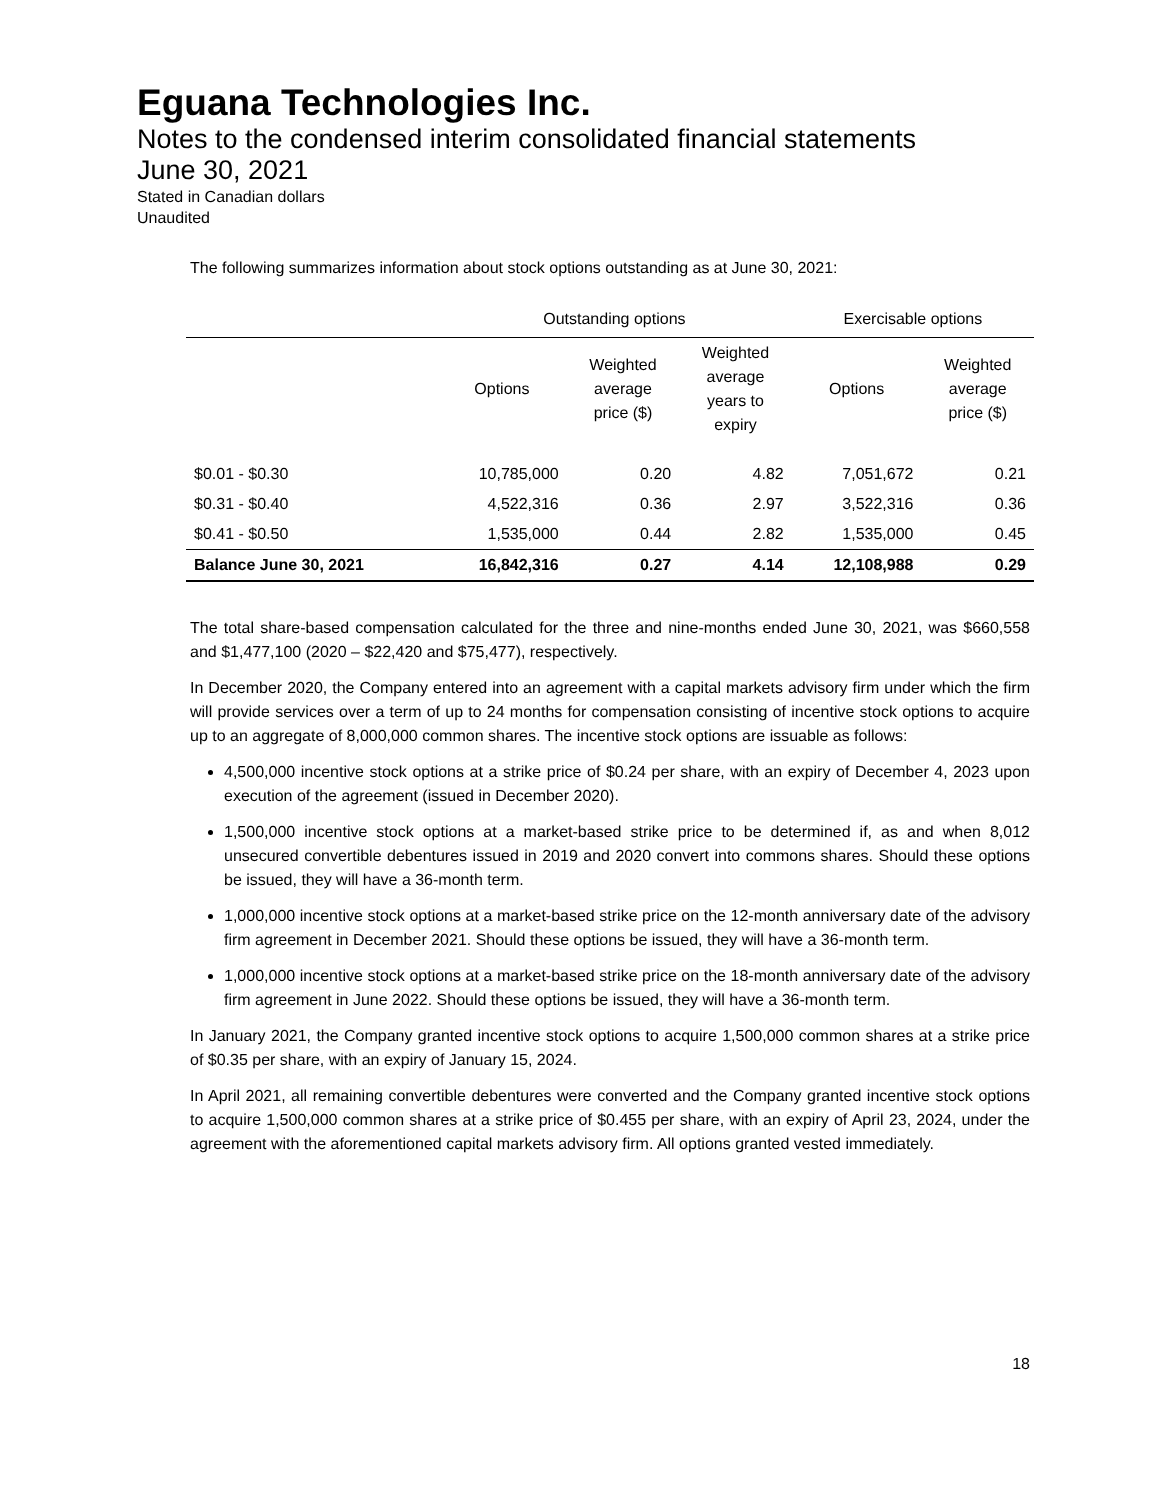Eguana Technologies Inc.
Notes to the condensed interim consolidated financial statements
June 30, 2021
Stated in Canadian dollars
Unaudited
The following summarizes information about stock options outstanding as at June 30, 2021:
| | Outstanding options | | | Exercisable options | |
| --- | --- | --- | --- | --- | --- |
| | Options | Weighted average price ($) | Weighted average years to expiry | Options | Weighted average price ($) |
| $0.01 - $0.30 | 10,785,000 | 0.20 | 4.82 | 7,051,672 | 0.21 |
| $0.31 - $0.40 | 4,522,316 | 0.36 | 2.97 | 3,522,316 | 0.36 |
| $0.41 - $0.50 | 1,535,000 | 0.44 | 2.82 | 1,535,000 | 0.45 |
| Balance June 30, 2021 | 16,842,316 | 0.27 | 4.14 | 12,108,988 | 0.29 |
The total share-based compensation calculated for the three and nine-months ended June 30, 2021, was $660,558 and $1,477,100 (2020 – $22,420 and $75,477), respectively.
In December 2020, the Company entered into an agreement with a capital markets advisory firm under which the firm will provide services over a term of up to 24 months for compensation consisting of incentive stock options to acquire up to an aggregate of 8,000,000 common shares. The incentive stock options are issuable as follows:
4,500,000 incentive stock options at a strike price of $0.24 per share, with an expiry of December 4, 2023 upon execution of the agreement (issued in December 2020).
1,500,000 incentive stock options at a market-based strike price to be determined if, as and when 8,012 unsecured convertible debentures issued in 2019 and 2020 convert into commons shares. Should these options be issued, they will have a 36-month term.
1,000,000 incentive stock options at a market-based strike price on the 12-month anniversary date of the advisory firm agreement in December 2021. Should these options be issued, they will have a 36-month term.
1,000,000 incentive stock options at a market-based strike price on the 18-month anniversary date of the advisory firm agreement in June 2022. Should these options be issued, they will have a 36-month term.
In January 2021, the Company granted incentive stock options to acquire 1,500,000 common shares at a strike price of $0.35 per share, with an expiry of January 15, 2024.
In April 2021, all remaining convertible debentures were converted and the Company granted incentive stock options to acquire 1,500,000 common shares at a strike price of $0.455 per share, with an expiry of April 23, 2024, under the agreement with the aforementioned capital markets advisory firm. All options granted vested immediately.
18